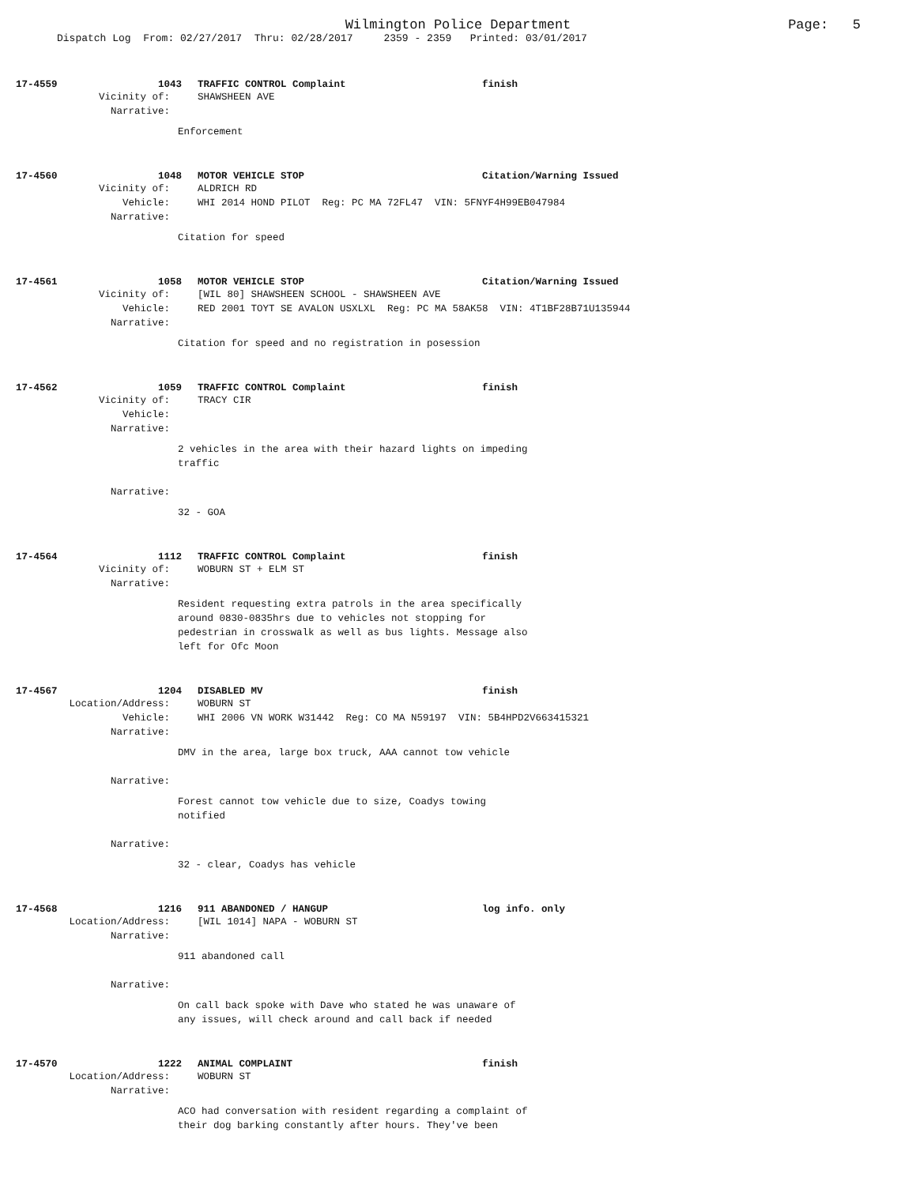Wilmington Police Department
Page: 5
Dispatch Log From: 02/27/2017 Thru: 02/28/2017 2359 - 2359 Printed: 03/01/2017
17-4559 1043 TRAFFIC CONTROL Complaint finish
Vicinity of: SHAWSHEEN AVE
Narrative:
Enforcement
17-4560 1048 MOTOR VEHICLE STOP Citation/Warning Issued
Vicinity of: ALDRICH RD
Vehicle: WHI 2014 HOND PILOT Reg: PC MA 72FL47 VIN: 5FNYF4H99EB047984
Narrative:
Citation for speed
17-4561 1058 MOTOR VEHICLE STOP Citation/Warning Issued
Vicinity of: [WIL 80] SHAWSHEEN SCHOOL - SHAWSHEEN AVE
Vehicle: RED 2001 TOYT SE AVALON USXLXL Reg: PC MA 58AK58 VIN: 4T1BF28B71U135944
Narrative:
Citation for speed and no registration in posession
17-4562 1059 TRAFFIC CONTROL Complaint finish
Vicinity of: TRACY CIR
Vehicle:
Narrative:
2 vehicles in the area with their hazard lights on impeding traffic
Narrative:
32 - GOA
17-4564 1112 TRAFFIC CONTROL Complaint finish
Vicinity of: WOBURN ST + ELM ST
Narrative:
Resident requesting extra patrols in the area specifically around 0830-0835hrs due to vehicles not stopping for pedestrian in crosswalk as well as bus lights. Message also left for Ofc Moon
17-4567 1204 DISABLED MV finish
Location/Address: WOBURN ST
Vehicle: WHI 2006 VN WORK W31442 Reg: CO MA N59197 VIN: 5B4HPD2V663415321
Narrative:
DMV in the area, large box truck, AAA cannot tow vehicle
Narrative:
Forest cannot tow vehicle due to size, Coadys towing notified
Narrative:
32 - clear, Coadys has vehicle
17-4568 1216 911 ABANDONED / HANGUP log info. only
Location/Address: [WIL 1014] NAPA - WOBURN ST
Narrative:
911 abandoned call
Narrative:
On call back spoke with Dave who stated he was unaware of any issues, will check around and call back if needed
17-4570 1222 ANIMAL COMPLAINT finish
Location/Address: WOBURN ST
Narrative:
ACO had conversation with resident regarding a complaint of their dog barking constantly after hours. They've been